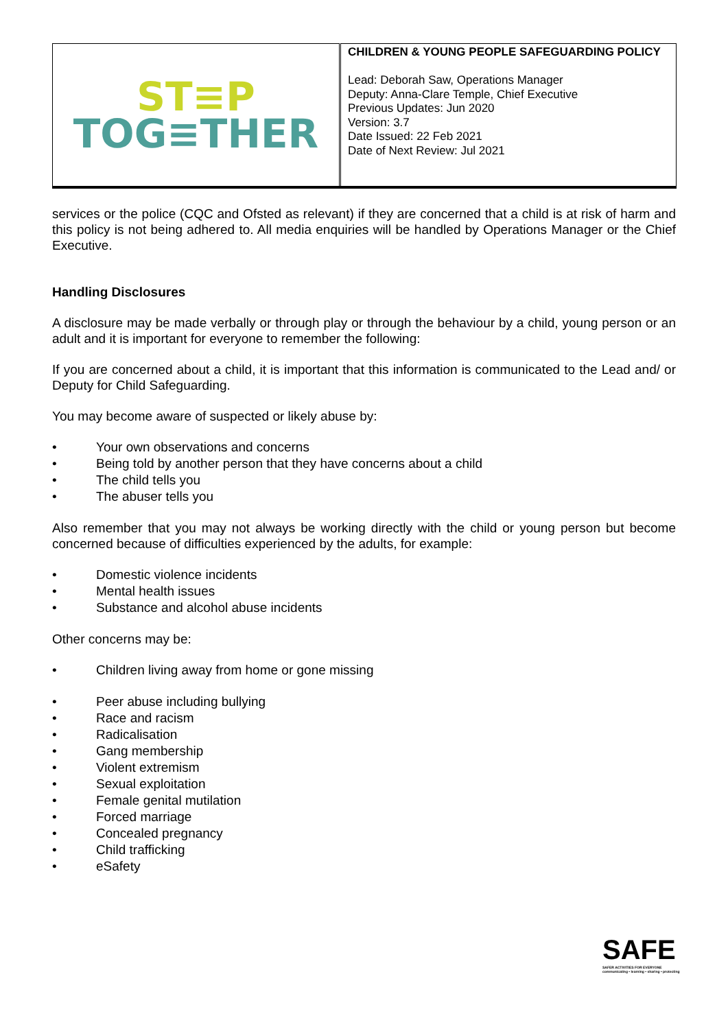| ST≡P TOG≡THER | CHILDREN & YOUNG PEOPLE SAFEGUARDING POLICY Lead: Deborah Saw, Operations Manager Deputy: Anna-Clare Temple, Chief Executive Previous Updates: Jun 2020 Version: 3.7 Date Issued: 22 Feb 2021 Date of Next Review: Jul 2021 |
services or the police (CQC and Ofsted as relevant) if they are concerned that a child is at risk of harm and this policy is not being adhered to. All media enquiries will be handled by Operations Manager or the Chief Executive.
Handling Disclosures
A disclosure may be made verbally or through play or through the behaviour by a child, young person or an adult and it is important for everyone to remember the following:
If you are concerned about a child, it is important that this information is communicated to the Lead and/ or Deputy for Child Safeguarding.
You may become aware of suspected or likely abuse by:
• Your own observations and concerns
• Being told by another person that they have concerns about a child
• The child tells you
• The abuser tells you
Also remember that you may not always be working directly with the child or young person but become concerned because of difficulties experienced by the adults, for example:
• Domestic violence incidents
• Mental health issues
• Substance and alcohol abuse incidents
Other concerns may be:
• Children living away from home or gone missing
• Peer abuse including bullying
• Race and racism
• Radicalisation
• Gang membership
• Violent extremism
• Sexual exploitation
• Female genital mutilation
• Forced marriage
• Concealed pregnancy
• Child trafficking
• eSafety
SAFE
SAFER ACTIVITIES FOR EVERYONE
communicating • learning • sharing • protecting